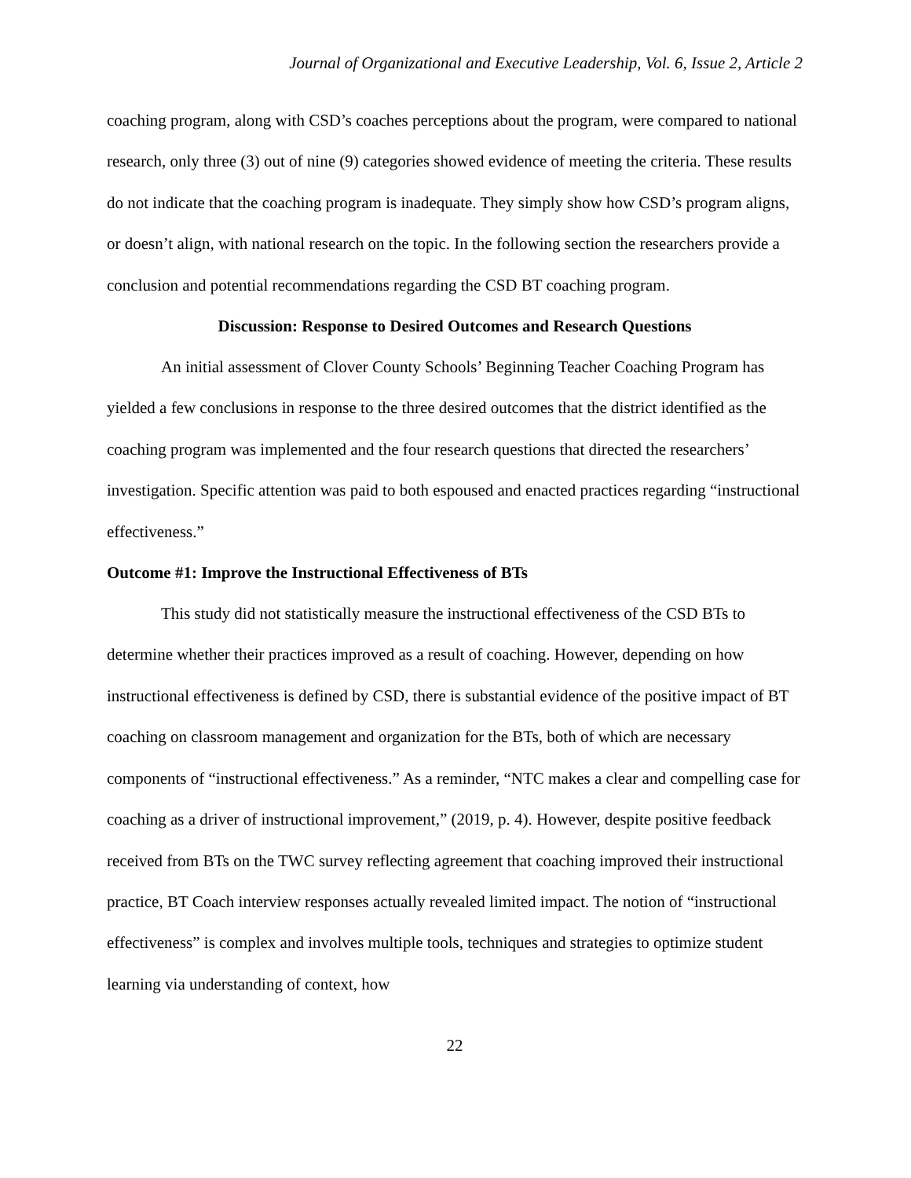Journal of Organizational and Executive Leadership, Vol. 6, Issue 2, Article 2
coaching program, along with CSD’s coaches perceptions about the program, were compared to national research, only three (3) out of nine (9) categories showed evidence of meeting the criteria. These results do not indicate that the coaching program is inadequate. They simply show how CSD’s program aligns, or doesn’t align, with national research on the topic. In the following section the researchers provide a conclusion and potential recommendations regarding the CSD BT coaching program.
Discussion: Response to Desired Outcomes and Research Questions
An initial assessment of Clover County Schools’ Beginning Teacher Coaching Program has yielded a few conclusions in response to the three desired outcomes that the district identified as the coaching program was implemented and the four research questions that directed the researchers’ investigation. Specific attention was paid to both espoused and enacted practices regarding “instructional effectiveness.”
Outcome #1: Improve the Instructional Effectiveness of BTs
This study did not statistically measure the instructional effectiveness of the CSD BTs to determine whether their practices improved as a result of coaching. However, depending on how instructional effectiveness is defined by CSD, there is substantial evidence of the positive impact of BT coaching on classroom management and organization for the BTs, both of which are necessary components of “instructional effectiveness.” As a reminder, “NTC makes a clear and compelling case for coaching as a driver of instructional improvement,” (2019, p. 4). However, despite positive feedback received from BTs on the TWC survey reflecting agreement that coaching improved their instructional practice, BT Coach interview responses actually revealed limited impact. The notion of “instructional effectiveness” is complex and involves multiple tools, techniques and strategies to optimize student learning via understanding of context, how
22